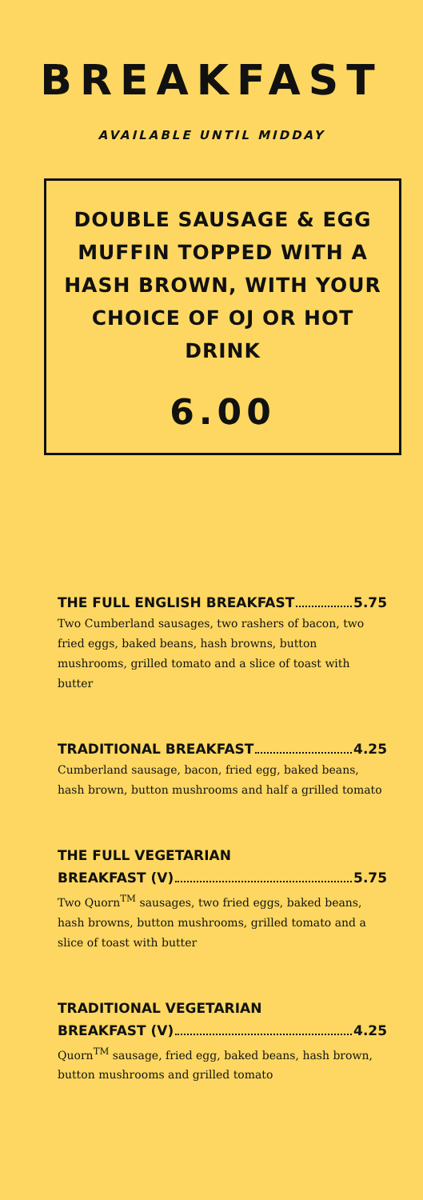BREAKFAST
AVAILABLE UNTIL MIDDAY
DOUBLE SAUSAGE & EGG MUFFIN TOPPED WITH A HASH BROWN, WITH YOUR CHOICE OF OJ OR HOT DRINK
6.00
THE FULL ENGLISH BREAKFAST 5.75
Two Cumberland sausages, two rashers of bacon, two fried eggs, baked beans, hash browns, button mushrooms, grilled tomato and a slice of toast with butter
TRADITIONAL BREAKFAST 4.25
Cumberland sausage, bacon, fried egg, baked beans, hash brown, button mushrooms and half a grilled tomato
THE FULL VEGETARIAN
BREAKFAST (V) 5.75
Two Quorn<sup>TM</sup> sausages, two fried eggs, baked beans, hash browns, button mushrooms, grilled tomato and a slice of toast with butter
TRADITIONAL VEGETARIAN
BREAKFAST (V) 4.25
Quorn<sup>TM</sup> sausage, fried egg, baked beans, hash brown, button mushrooms and grilled tomato